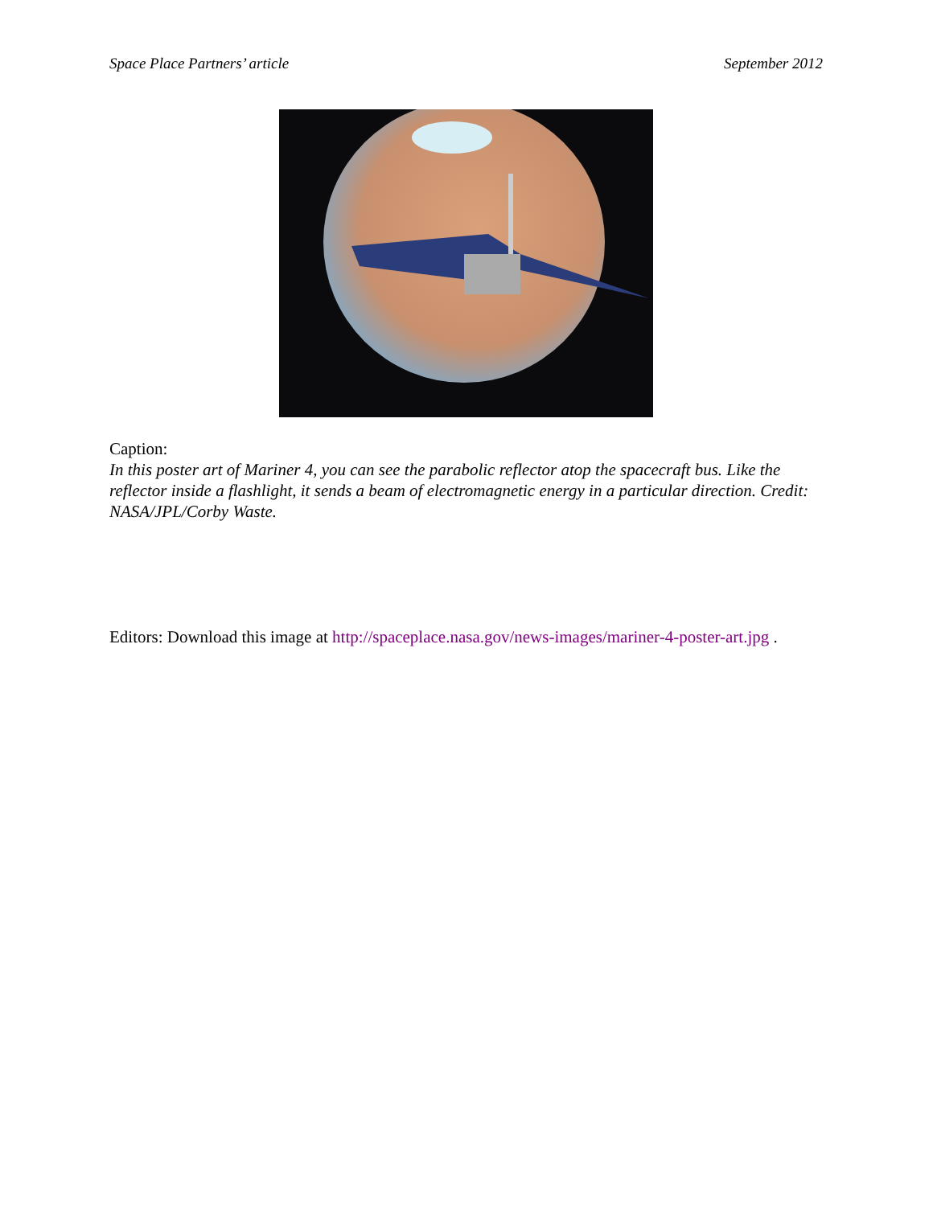Space Place Partners’ article September 2012
Caption:
In this poster art of Mariner 4, you can see the parabolic reflector atop the spacecraft bus. Like the reflector inside a flashlight, it sends a beam of electromagnetic energy in a particular direction. Credit: NASA/JPL/Corby Waste.
Editors: Download this image at http://spaceplace.nasa.gov/news-images/mariner-4-poster-art.jpg .